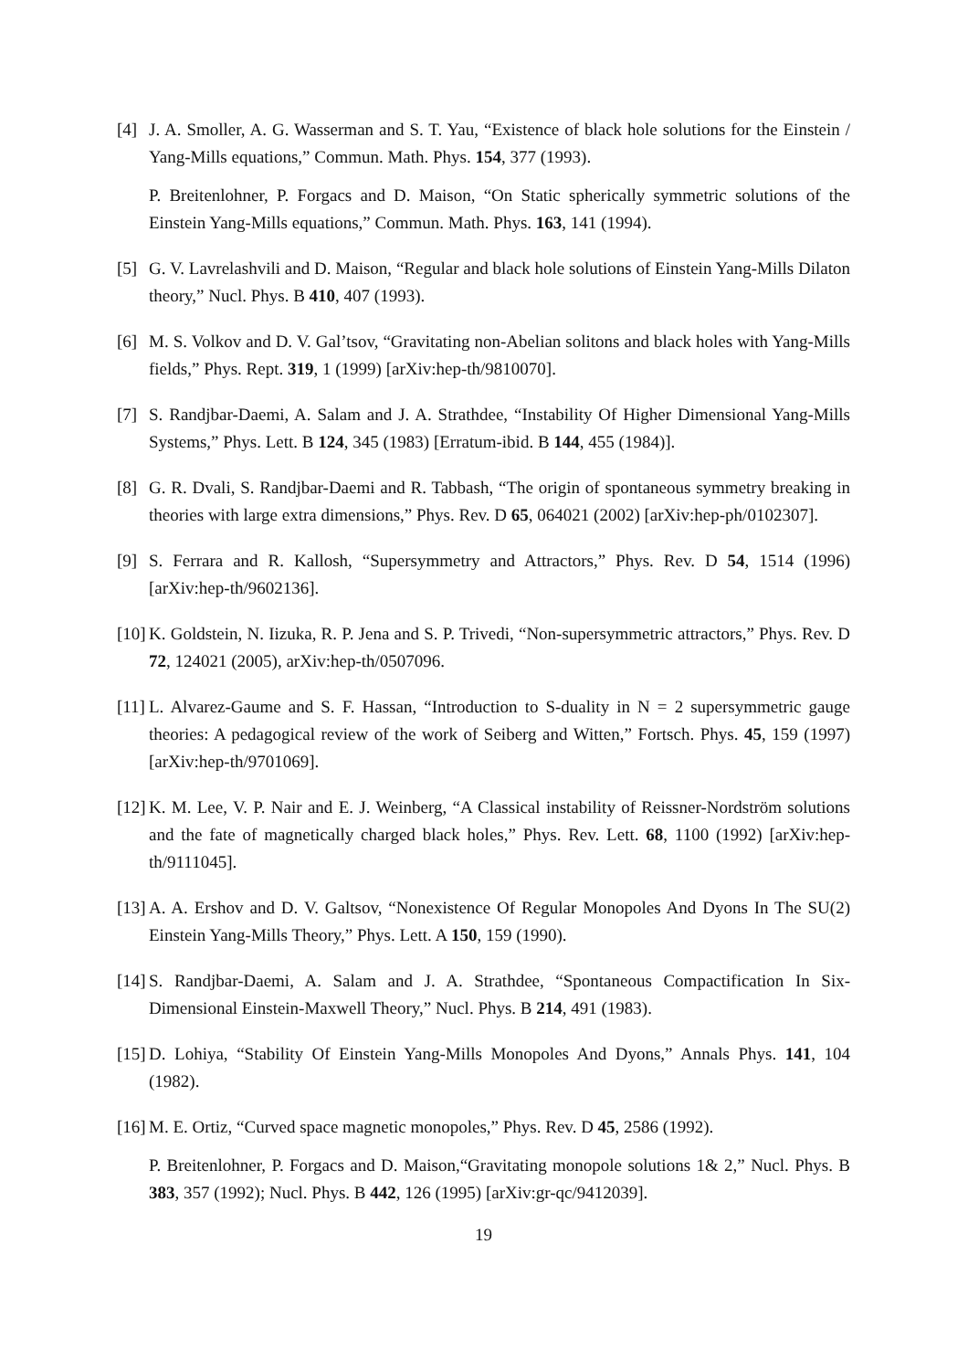[4] J. A. Smoller, A. G. Wasserman and S. T. Yau, “Existence of black hole solutions for the Einstein / Yang-Mills equations,” Commun. Math. Phys. 154, 377 (1993).
P. Breitenlohner, P. Forgacs and D. Maison, “On Static spherically symmetric solutions of the Einstein Yang-Mills equations,” Commun. Math. Phys. 163, 141 (1994).
[5] G. V. Lavrelashvili and D. Maison, “Regular and black hole solutions of Einstein Yang-Mills Dilaton theory,” Nucl. Phys. B 410, 407 (1993).
[6] M. S. Volkov and D. V. Gal’tsov, “Gravitating non-Abelian solitons and black holes with Yang-Mills fields,” Phys. Rept. 319, 1 (1999) [arXiv:hep-th/9810070].
[7] S. Randjbar-Daemi, A. Salam and J. A. Strathdee, “Instability Of Higher Dimensional Yang-Mills Systems,” Phys. Lett. B 124, 345 (1983) [Erratum-ibid. B 144, 455 (1984)].
[8] G. R. Dvali, S. Randjbar-Daemi and R. Tabbash, “The origin of spontaneous symmetry breaking in theories with large extra dimensions,” Phys. Rev. D 65, 064021 (2002) [arXiv:hep-ph/0102307].
[9] S. Ferrara and R. Kallosh, “Supersymmetry and Attractors,” Phys. Rev. D 54, 1514 (1996) [arXiv:hep-th/9602136].
[10]
K. Goldstein, N. Iizuka, R. P. Jena and S. P. Trivedi, “Non-supersymmetric attractors,” Phys. Rev. D 72, 124021 (2005), arXiv:hep-th/0507096.
[11]
L. Alvarez-Gaume and S. F. Hassan, “Introduction to S-duality in N = 2 supersymmetric gauge theories: A pedagogical review of the work of Seiberg and Witten,” Fortsch. Phys. 45, 159 (1997) [arXiv:hep-th/9701069].
[12]
K. M. Lee, V. P. Nair and E. J. Weinberg, “A Classical instability of Reissner-Nordström solutions and the fate of magnetically charged black holes,” Phys. Rev. Lett. 68, 1100 (1992) [arXiv:hep-th/9111045].
[13]
A. A. Ershov and D. V. Galtsov, “Nonexistence Of Regular Monopoles And Dyons In The SU(2) Einstein Yang-Mills Theory,” Phys. Lett. A 150, 159 (1990).
[14]
S. Randjbar-Daemi, A. Salam and J. A. Strathdee, “Spontaneous Compactification In Six-Dimensional Einstein-Maxwell Theory,” Nucl. Phys. B 214, 491 (1983).
[15]
D. Lohiya, “Stability Of Einstein Yang-Mills Monopoles And Dyons,” Annals Phys. 141, 104 (1982).
[16]
M. E. Ortiz, “Curved space magnetic monopoles,” Phys. Rev. D 45, 2586 (1992).
P. Breitenlohner, P. Forgacs and D. Maison,“Gravitating monopole solutions 1& 2,” Nucl. Phys. B 383, 357 (1992); Nucl. Phys. B 442, 126 (1995) [arXiv:gr-qc/9412039].
19